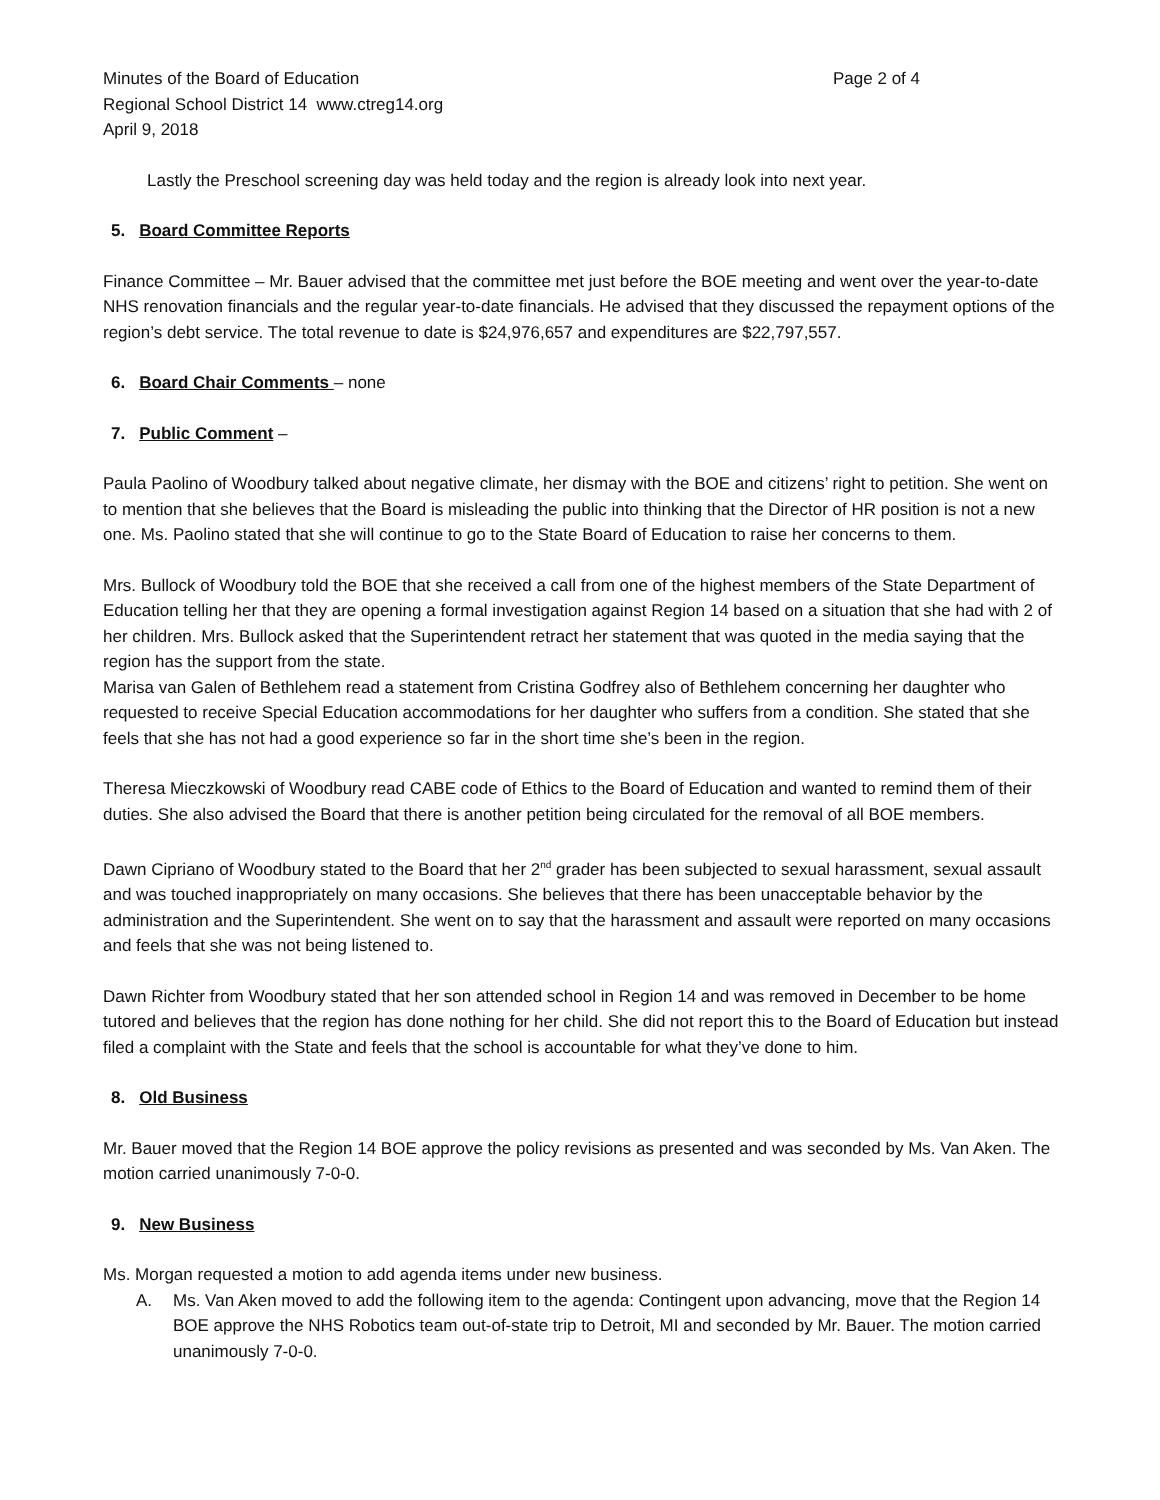Minutes of the Board of Education Page 2 of 4
Regional School District 14 www.ctreg14.org
April 9, 2018
Lastly the Preschool screening day was held today and the region is already look into next year.
5. Board Committee Reports
Finance Committee – Mr. Bauer advised that the committee met just before the BOE meeting and went over the year-to-date NHS renovation financials and the regular year-to-date financials. He advised that they discussed the repayment options of the region’s debt service. The total revenue to date is $24,976,657 and expenditures are $22,797,557.
6. Board Chair Comments – none
7. Public Comment –
Paula Paolino of Woodbury talked about negative climate, her dismay with the BOE and citizens’ right to petition. She went on to mention that she believes that the Board is misleading the public into thinking that the Director of HR position is not a new one. Ms. Paolino stated that she will continue to go to the State Board of Education to raise her concerns to them.
Mrs. Bullock of Woodbury told the BOE that she received a call from one of the highest members of the State Department of Education telling her that they are opening a formal investigation against Region 14 based on a situation that she had with 2 of her children. Mrs. Bullock asked that the Superintendent retract her statement that was quoted in the media saying that the region has the support from the state.
Marisa van Galen of Bethlehem read a statement from Cristina Godfrey also of Bethlehem concerning her daughter who requested to receive Special Education accommodations for her daughter who suffers from a condition. She stated that she feels that she has not had a good experience so far in the short time she’s been in the region.
Theresa Mieczkowski of Woodbury read CABE code of Ethics to the Board of Education and wanted to remind them of their duties. She also advised the Board that there is another petition being circulated for the removal of all BOE members.
Dawn Cipriano of Woodbury stated to the Board that her 2<sup>nd</sup> grader has been subjected to sexual harassment, sexual assault and was touched inappropriately on many occasions. She believes that there has been unacceptable behavior by the administration and the Superintendent. She went on to say that the harassment and assault were reported on many occasions and feels that she was not being listened to.
Dawn Richter from Woodbury stated that her son attended school in Region 14 and was removed in December to be home tutored and believes that the region has done nothing for her child. She did not report this to the Board of Education but instead filed a complaint with the State and feels that the school is accountable for what they’ve done to him.
8. Old Business
Mr. Bauer moved that the Region 14 BOE approve the policy revisions as presented and was seconded by Ms. Van Aken. The motion carried unanimously 7-0-0.
9. New Business
Ms. Morgan requested a motion to add agenda items under new business.
A. Ms. Van Aken moved to add the following item to the agenda: Contingent upon advancing, move that the Region 14 BOE approve the NHS Robotics team out-of-state trip to Detroit, MI and seconded by Mr. Bauer. The motion carried unanimously 7-0-0.